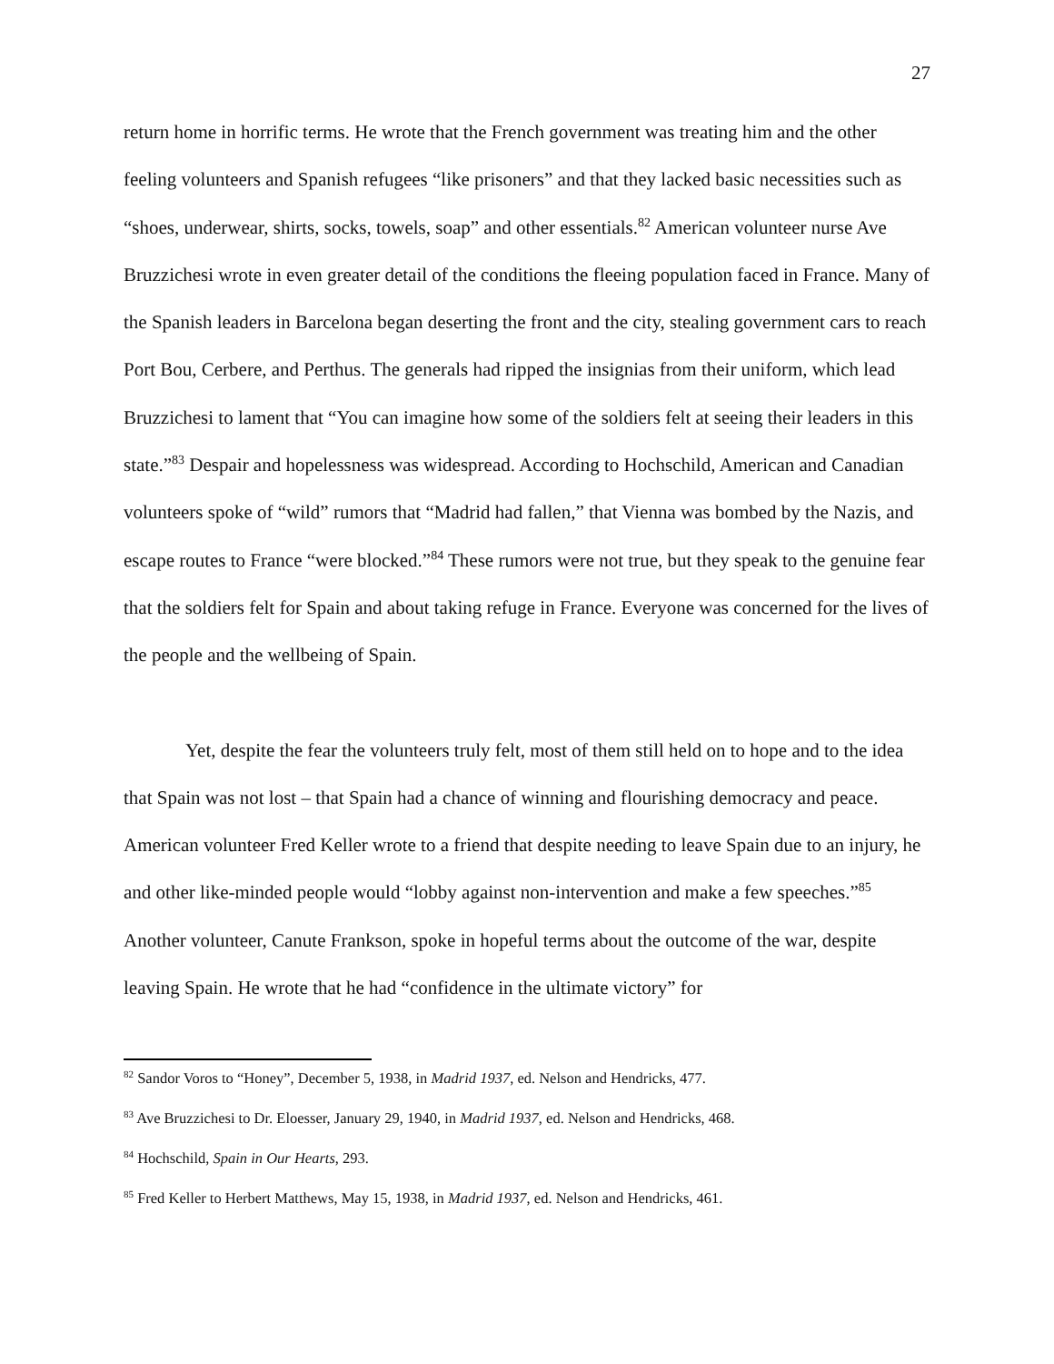27
return home in horrific terms. He wrote that the French government was treating him and the other feeling volunteers and Spanish refugees “like prisoners” and that they lacked basic necessities such as “shoes, underwear, shirts, socks, towels, soap” and other essentials.<sup>82</sup> American volunteer nurse Ave Bruzzichesi wrote in even greater detail of the conditions the fleeing population faced in France. Many of the Spanish leaders in Barcelona began deserting the front and the city, stealing government cars to reach Port Bou, Cerbere, and Perthus. The generals had ripped the insignias from their uniform, which lead Bruzzichesi to lament that “You can imagine how some of the soldiers felt at seeing their leaders in this state.”<sup>83</sup> Despair and hopelessness was widespread. According to Hochschild, American and Canadian volunteers spoke of “wild” rumors that “Madrid had fallen,” that Vienna was bombed by the Nazis, and escape routes to France “were blocked.”<sup>84</sup> These rumors were not true, but they speak to the genuine fear that the soldiers felt for Spain and about taking refuge in France. Everyone was concerned for the lives of the people and the wellbeing of Spain.
Yet, despite the fear the volunteers truly felt, most of them still held on to hope and to the idea that Spain was not lost – that Spain had a chance of winning and flourishing democracy and peace. American volunteer Fred Keller wrote to a friend that despite needing to leave Spain due to an injury, he and other like-minded people would “lobby against non-intervention and make a few speeches.”<sup>85</sup> Another volunteer, Canute Frankson, spoke in hopeful terms about the outcome of the war, despite leaving Spain. He wrote that he had “confidence in the ultimate victory” for
<sup>82</sup> Sandor Voros to “Honey”, December 5, 1938, in Madrid 1937, ed. Nelson and Hendricks, 477.
<sup>83</sup> Ave Bruzzichesi to Dr. Eloesser, January 29, 1940, in Madrid 1937, ed. Nelson and Hendricks, 468.
<sup>84</sup> Hochschild, Spain in Our Hearts, 293.
<sup>85</sup> Fred Keller to Herbert Matthews, May 15, 1938, in Madrid 1937, ed. Nelson and Hendricks, 461.